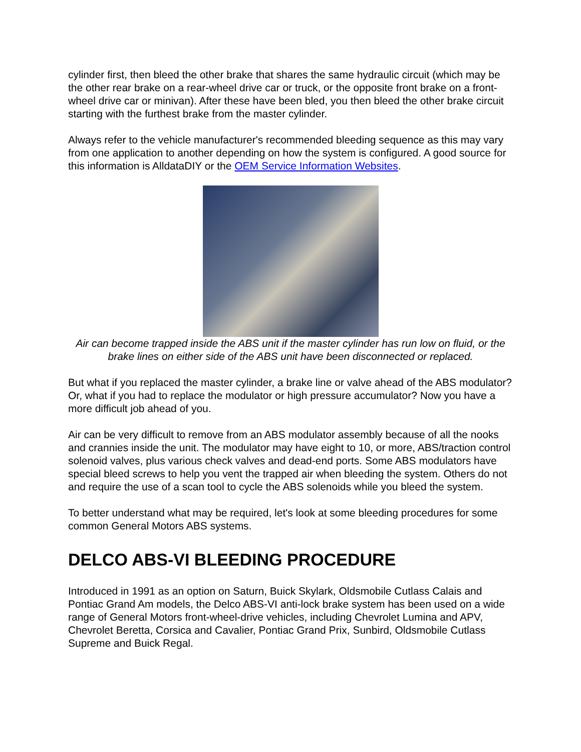cylinder first, then bleed the other brake that shares the same hydraulic circuit (which may be the other rear brake on a rear-wheel drive car or truck, or the opposite front brake on a front-wheel drive car or minivan). After these have been bled, you then bleed the other brake circuit starting with the furthest brake from the master cylinder.
Always refer to the vehicle manufacturer's recommended bleeding sequence as this may vary from one application to another depending on how the system is configured. A good source for this information is AlldataDIY or the OEM Service Information Websites.
Air can become trapped inside the ABS unit if the master cylinder has run low on fluid, or the brake lines on either side of the ABS unit have been disconnected or replaced.
But what if you replaced the master cylinder, a brake line or valve ahead of the ABS modulator? Or, what if you had to replace the modulator or high pressure accumulator? Now you have a more difficult job ahead of you.
Air can be very difficult to remove from an ABS modulator assembly because of all the nooks and crannies inside the unit. The modulator may have eight to 10, or more, ABS/traction control solenoid valves, plus various check valves and dead-end ports. Some ABS modulators have special bleed screws to help you vent the trapped air when bleeding the system. Others do not and require the use of a scan tool to cycle the ABS solenoids while you bleed the system.
To better understand what may be required, let's look at some bleeding procedures for some common General Motors ABS systems.
DELCO ABS-VI BLEEDING PROCEDURE
Introduced in 1991 as an option on Saturn, Buick Skylark, Oldsmobile Cutlass Calais and Pontiac Grand Am models, the Delco ABS-VI anti-lock brake system has been used on a wide range of General Motors front-wheel-drive vehicles, including Chevrolet Lumina and APV, Chevrolet Beretta, Corsica and Cavalier, Pontiac Grand Prix, Sunbird, Oldsmobile Cutlass Supreme and Buick Regal.